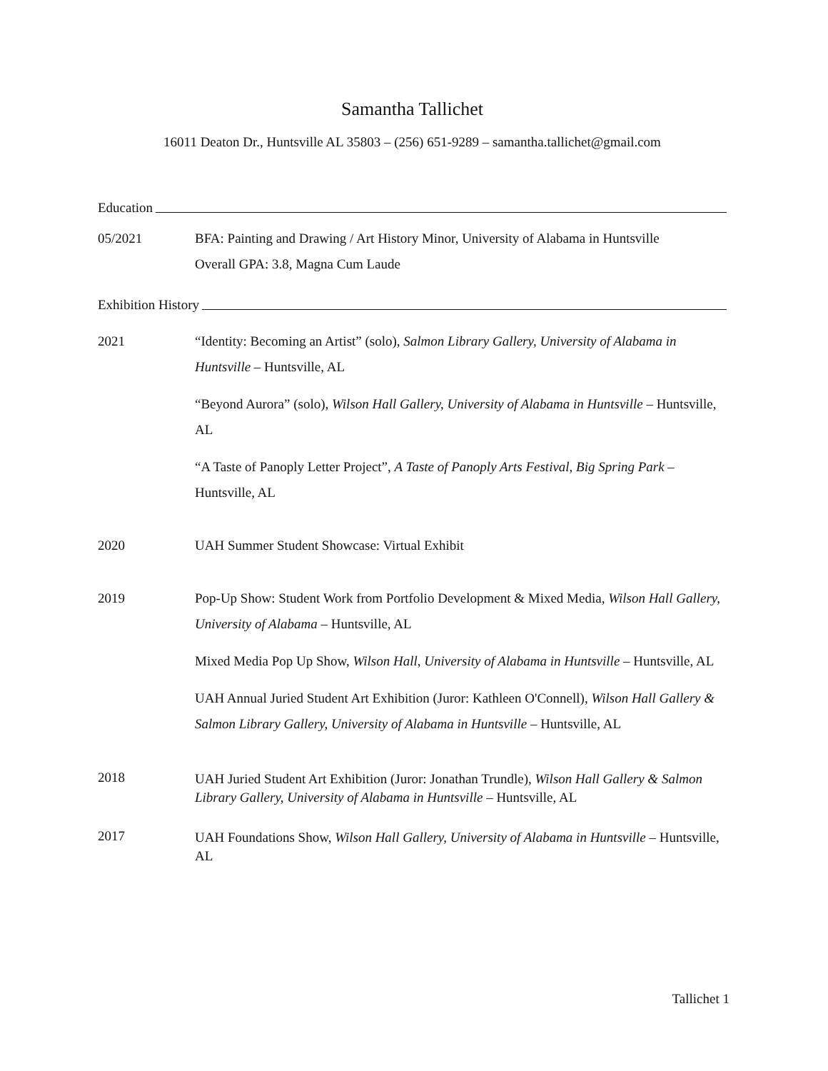Samantha Tallichet
16011 Deaton Dr., Huntsville AL 35803 – (256) 651-9289 – samantha.tallichet@gmail.com
Education
05/2021 BFA: Painting and Drawing / Art History Minor, University of Alabama in Huntsville
Overall GPA: 3.8, Magna Cum Laude
Exhibition History
2021 “Identity: Becoming an Artist” (solo), Salmon Library Gallery, University of Alabama in Huntsville – Huntsville, AL
“Beyond Aurora” (solo), Wilson Hall Gallery, University of Alabama in Huntsville – Huntsville, AL
“A Taste of Panoply Letter Project”, A Taste of Panoply Arts Festival, Big Spring Park – Huntsville, AL
2020 UAH Summer Student Showcase: Virtual Exhibit
2019 Pop-Up Show: Student Work from Portfolio Development & Mixed Media, Wilson Hall Gallery, University of Alabama – Huntsville, AL
Mixed Media Pop Up Show, Wilson Hall, University of Alabama in Huntsville – Huntsville, AL
UAH Annual Juried Student Art Exhibition (Juror: Kathleen O'Connell), Wilson Hall Gallery & Salmon Library Gallery, University of Alabama in Huntsville – Huntsville, AL
2018
UAH Juried Student Art Exhibition (Juror: Jonathan Trundle), Wilson Hall Gallery & Salmon Library Gallery, University of Alabama in Huntsville – Huntsville, AL
2017
UAH Foundations Show, Wilson Hall Gallery, University of Alabama in Huntsville – Huntsville, AL
Tallichet 1